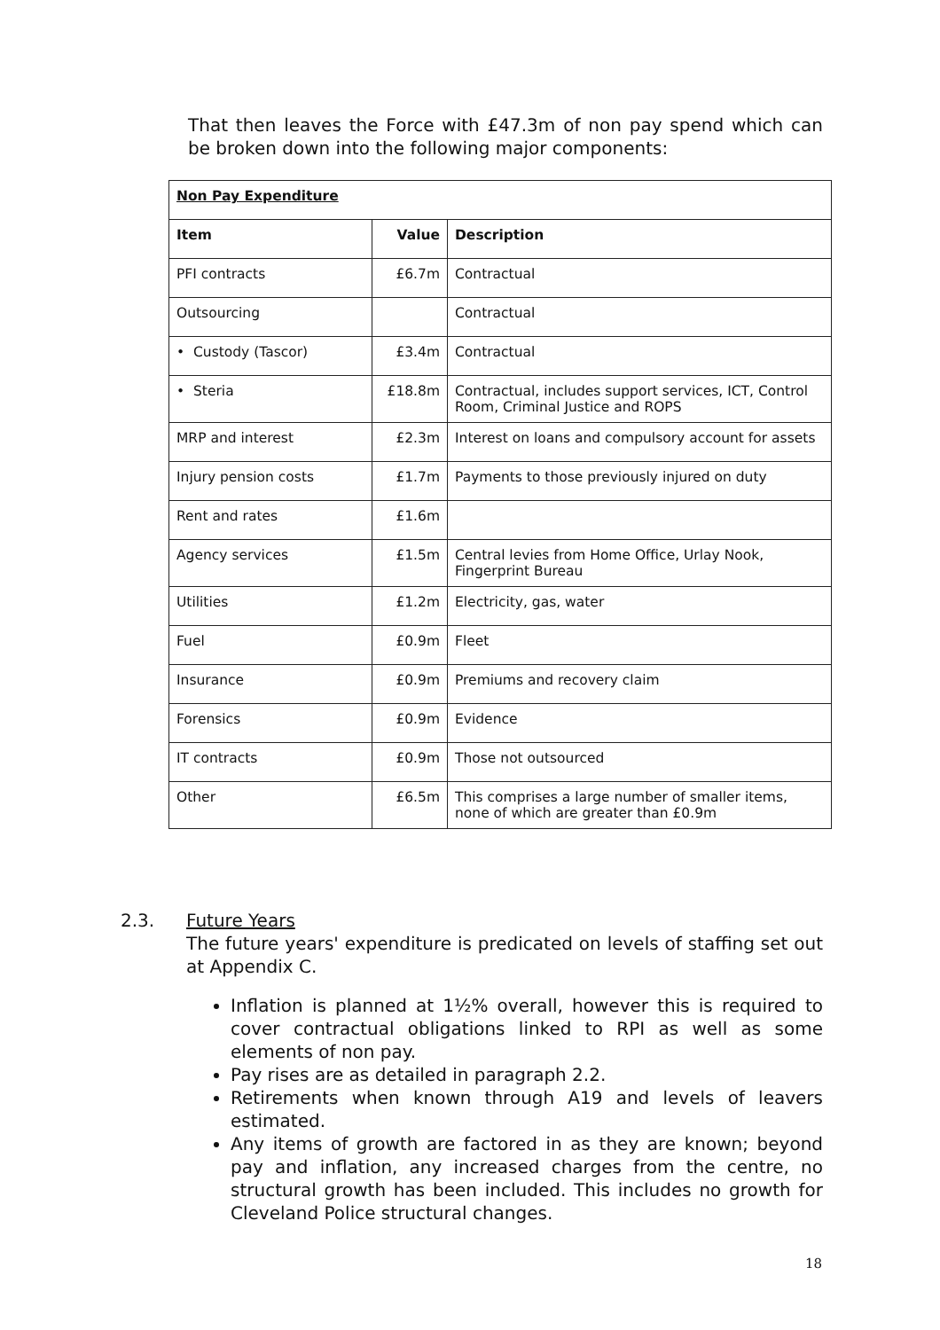That then leaves the Force with £47.3m of non pay spend which can be broken down into the following major components:
| Non Pay Expenditure | | |
| --- | --- | --- |
| Item | Value | Description |
| PFI contracts | £6.7m | Contractual |
| Outsourcing | | Contractual |
| • Custody (Tascor) | £3.4m | Contractual |
| • Steria | £18.8m | Contractual, includes support services, ICT, Control Room, Criminal Justice and ROPS |
| MRP and interest | £2.3m | Interest on loans and compulsory account for assets |
| Injury pension costs | £1.7m | Payments to those previously injured on duty |
| Rent and rates | £1.6m | |
| Agency services | £1.5m | Central levies from Home Office, Urlay Nook, Fingerprint Bureau |
| Utilities | £1.2m | Electricity, gas, water |
| Fuel | £0.9m | Fleet |
| Insurance | £0.9m | Premiums and recovery claim |
| Forensics | £0.9m | Evidence |
| IT contracts | £0.9m | Those not outsourced |
| Other | £6.5m | This comprises a large number of smaller items, none of which are greater than £0.9m |
2.3.
Future Years
The future years' expenditure is predicated on levels of staffing set out at Appendix C.
Inflation is planned at 1½% overall, however this is required to cover contractual obligations linked to RPI as well as some elements of non pay.
Pay rises are as detailed in paragraph 2.2.
Retirements when known through A19 and levels of leavers estimated.
Any items of growth are factored in as they are known; beyond pay and inflation, any increased charges from the centre, no structural growth has been included. This includes no growth for Cleveland Police structural changes.
18